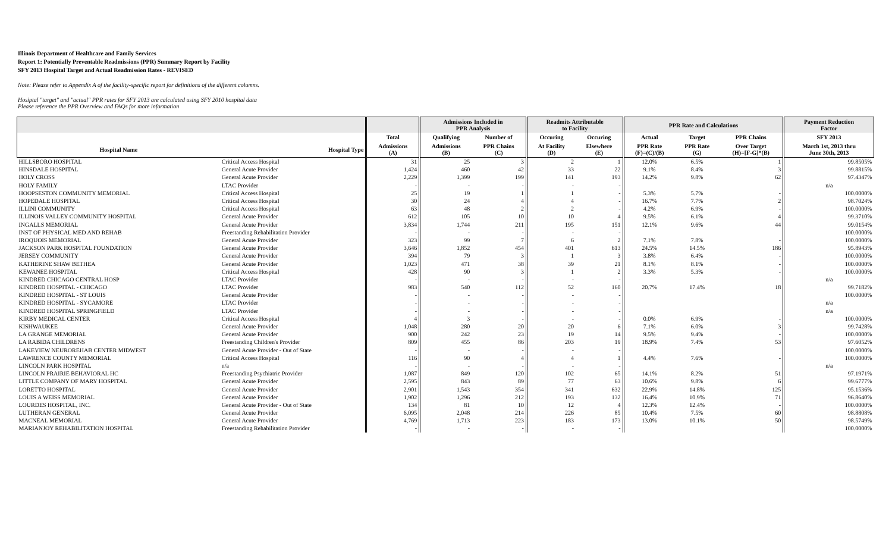Illinois Department of Healthcare and Family Services
Report 1: Potentially Preventable Readmissions (PPR) Summary Report by Facility
SFY 2013 Hospital Target and Actual Readmission Rates - REVISED
Note: Please refer to Appendix A of the facility-specific report for definitions of the different columns.
Hosiptal "target" and "actual" PPR rates for SFY 2013 are calculated using SFY 2010 hospital data
Please reference the PPR Overview and FAQs for more information
| | | | Admissions Included in PPR Analysis | | Readmits Attributable to Facility | | PPR Rate and Calculations | | | Payment Reduction Factor |
| --- | --- | --- | --- | --- | --- | --- | --- | --- | --- | --- |
| | | Total | Qualifying | Number of | Occuring | Occuring | Actual | Target | PPR Chains | SFY 2013 |
| Hospital Name | Hospital Type | Admissions (A) | Admissions (B) | PPR Chains (C) | At Facility (D) | Elsewhere (E) | PPR Rate (F)=(C)/(B) | PPR Rate (G) | Over Target (H)=[F-G]*(B) | March 1st, 2013 thru June 30th, 2013 |
| HILLSBORO HOSPITAL | Critical Access Hospital | 31 | 25 | 3 | 2 | 1 | 12.0% | 6.5% | 1 | 99.8505% |
| HINSDALE HOSPITAL | General Acute Provider | 1,424 | 460 | 42 | 33 | 22 | 9.1% | 8.4% | 3 | 99.8815% |
| HOLY CROSS | General Acute Provider | 2,229 | 1,399 | 199 | 141 | 193 | 14.2% | 9.8% | 62 | 97.4347% |
| HOLY FAMILY | LTAC Provider | - | - | - | - | - | | | | n/a |
| HOOPSESTON COMMUNITY MEMORIAL | Critical Access Hospital | 25 | 19 | 1 | 1 | - | 5.3% | 5.7% | - | 100.0000% |
| HOPEDALE HOSPITAL | Critical Access Hospital | 30 | 24 | 4 | 4 | - | 16.7% | 7.7% | 2 | 98.7024% |
| ILLINI COMMUNITY | Critical Access Hospital | 63 | 48 | 2 | 2 | - | 4.2% | 6.9% | - | 100.0000% |
| ILLINOIS VALLEY COMMUNITY HOSPITAL | General Acute Provider | 612 | 105 | 10 | 10 | 4 | 9.5% | 6.1% | 4 | 99.3710% |
| INGALLS MEMORIAL | General Acute Provider | 3,834 | 1,744 | 211 | 195 | 151 | 12.1% | 9.6% | 44 | 99.0154% |
| INST OF PHYSICAL MED AND REHAB | Freestanding Rehabilitation Provider | - | - | - | - | - | | | | 100.0000% |
| IROQUOIS MEMORIAL | General Acute Provider | 323 | 99 | 7 | 6 | 2 | 7.1% | 7.8% | - | 100.0000% |
| JACKSON PARK HOSPITAL FOUNDATION | General Acute Provider | 3,646 | 1,852 | 454 | 401 | 613 | 24.5% | 14.5% | 186 | 95.8943% |
| JERSEY COMMUNITY | General Acute Provider | 394 | 79 | 3 | 1 | 3 | 3.8% | 6.4% | - | 100.0000% |
| KATHERINE SHAW BETHEA | General Acute Provider | 1,023 | 471 | 38 | 39 | 21 | 8.1% | 8.1% | - | 100.0000% |
| KEWANEE HOSPITAL | Critical Access Hospital | 428 | 90 | 3 | 1 | 2 | 3.3% | 5.3% | - | 100.0000% |
| KINDRED CHICAGO CENTRAL HOSP | LTAC Provider | - | - | - | - | - | | | | n/a |
| KINDRED HOSPITAL - CHICAGO | LTAC Provider | 983 | 540 | 112 | 52 | 160 | 20.7% | 17.4% | 18 | 99.7182% |
| KINDRED HOSPITAL - ST LOUIS | General Acute Provider | - | - | - | - | - | | | | 100.0000% |
| KINDRED HOSPITAL - SYCAMORE | LTAC Provider | - | - | - | - | - | | | | n/a |
| KINDRED HOSPITAL SPRINGFIELD | LTAC Provider | - | - | - | - | - | | | | n/a |
| KIRBY MEDICAL CENTER | Critical Access Hospital | 4 | 3 | - | - | - | 0.0% | 6.9% | - | 100.0000% |
| KISHWAUKEE | General Acute Provider | 1,048 | 280 | 20 | 20 | 6 | 7.1% | 6.0% | 3 | 99.7428% |
| LA GRANGE MEMORIAL | General Acute Provider | 900 | 242 | 23 | 19 | 14 | 9.5% | 9.4% | - | 100.0000% |
| LA RABIDA CHILDRENS | Freestanding Children's Provider | 809 | 455 | 86 | 203 | 19 | 18.9% | 7.4% | 53 | 97.6052% |
| LAKEVIEW NEUROREHAB CENTER MIDWEST | General Acute Provider - Out of State | - | - | - | - | - | | | | 100.0000% |
| LAWRENCE COUNTY MEMORIAL | Critical Access Hospital | 116 | 90 | 4 | 4 | 1 | 4.4% | 7.6% | - | 100.0000% |
| LINCOLN PARK HOSPITAL | n/a | - | - | - | - | - | | | | n/a |
| LINCOLN PRAIRIE BEHAVIORAL HC | Freestanding Psychiatric Provider | 1,087 | 849 | 120 | 102 | 65 | 14.1% | 8.2% | 51 | 97.1971% |
| LITTLE COMPANY OF MARY HOSPITAL | General Acute Provider | 2,595 | 843 | 89 | 77 | 63 | 10.6% | 9.8% | 6 | 99.6777% |
| LORETTO HOSPITAL | General Acute Provider | 2,901 | 1,543 | 354 | 341 | 632 | 22.9% | 14.8% | 125 | 95.1536% |
| LOUIS A WEISS MEMORIAL | General Acute Provider | 1,902 | 1,296 | 212 | 193 | 132 | 16.4% | 10.9% | 71 | 96.8640% |
| LOURDES HOSPITAL, INC. | General Acute Provider - Out of State | 134 | 81 | 10 | 12 | 4 | 12.3% | 12.4% | - | 100.0000% |
| LUTHERAN GENERAL | General Acute Provider | 6,095 | 2,048 | 214 | 226 | 85 | 10.4% | 7.5% | 60 | 98.8808% |
| MACNEAL MEMORIAL | General Acute Provider | 4,769 | 1,713 | 223 | 183 | 173 | 13.0% | 10.1% | 50 | 98.5749% |
| MARIANJOY REHABILITATION HOSPITAL | Freestanding Rehabilitation Provider | - | - | - | - | - | | | | 100.0000% |